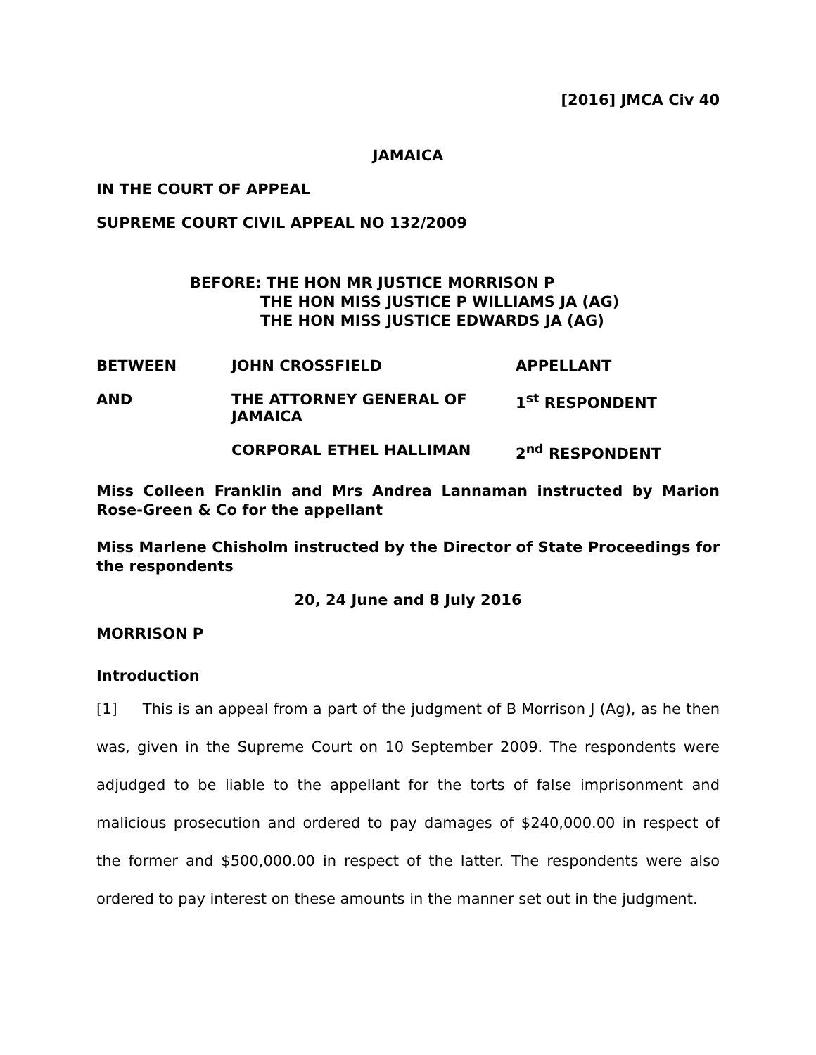[2016] JMCA Civ 40
JAMAICA
IN THE COURT OF APPEAL
SUPREME COURT CIVIL APPEAL NO 132/2009
BEFORE: THE HON MR JUSTICE MORRISON P
THE HON MISS JUSTICE P WILLIAMS JA (AG)
THE HON MISS JUSTICE EDWARDS JA (AG)
| BETWEEN | JOHN CROSSFIELD | APPELLANT |
| AND | THE ATTORNEY GENERAL OF JAMAICA | 1<sup>st</sup> RESPONDENT |
| | CORPORAL ETHEL HALLIMAN | 2<sup>nd</sup> RESPONDENT |
Miss Colleen Franklin and Mrs Andrea Lannaman instructed by Marion Rose-Green & Co for the appellant
Miss Marlene Chisholm instructed by the Director of State Proceedings for the respondents
20, 24 June and 8 July 2016
MORRISON P
Introduction
[1] This is an appeal from a part of the judgment of B Morrison J (Ag), as he then was, given in the Supreme Court on 10 September 2009. The respondents were adjudged to be liable to the appellant for the torts of false imprisonment and malicious prosecution and ordered to pay damages of $240,000.00 in respect of the former and $500,000.00 in respect of the latter. The respondents were also ordered to pay interest on these amounts in the manner set out in the judgment.